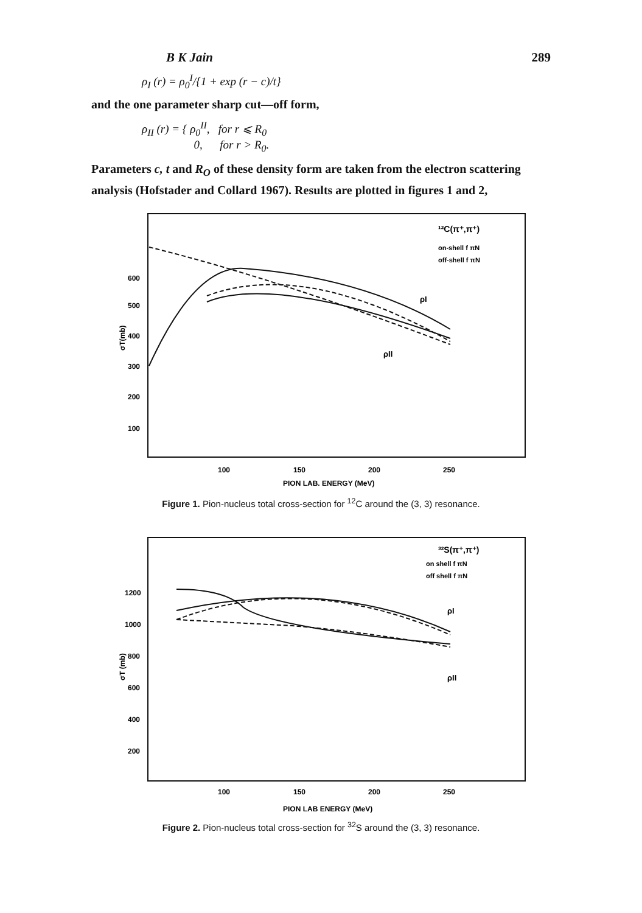B K Jain 289
ρ<sub>I</sub> (r) = ρ<sub>0</sub><sup>I</sup>/{1 + exp (r − c)/t}
and the one parameter sharp cut—off form,
ρ<sub>II</sub> (r) = { ρ<sub>0</sub><sup>II</sup>, for r ⩽ R<sub>0</sub>
0, for r > R<sub>0</sub>.
Parameters c, t and R<sub>O</sub> of these density form are taken from the electron scattering analysis (Hofstader and Collard 1967). Results are plotted in figures 1 and 2,
¹²C(π⁺,π⁺)
on-shell f πN
off-shell f πN
600
500
400
300
200
100
100
150
200
250
PION LAB. ENERGY (MeV)
σT(mb)
ρI
ρII
Figure 1. Pion-nucleus total cross-section for <sup>12</sup>C around the (3, 3) resonance.
³²S(π⁺,π⁺)
on shell f πN
off shell f πN
1200
1000
800
600
400
200
100
150
200
250
PION LAB ENERGY (MeV)
σT (mb)
ρI
ρII
Figure 2. Pion-nucleus total cross-section for <sup>32</sup>S around the (3, 3) resonance.